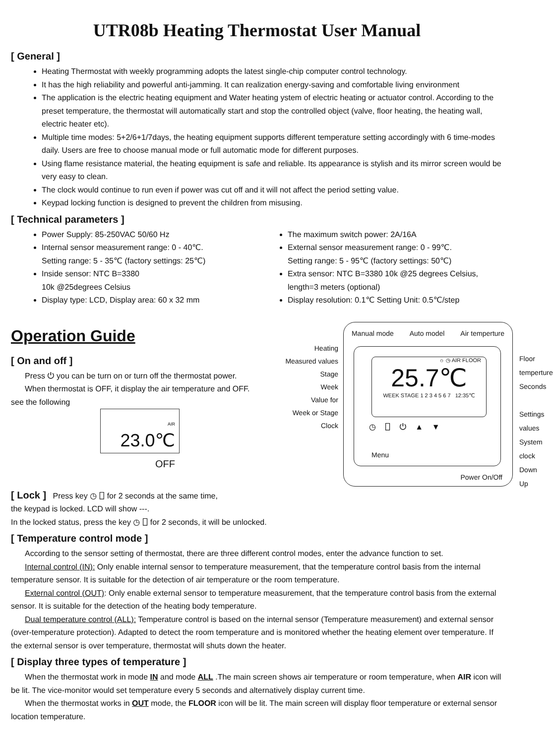UTR08b Heating Thermostat User Manual
[ General ]
Heating Thermostat with weekly programming adopts the latest single-chip computer control technology.
It has the high reliability and powerful anti-jamming. It can realization energy-saving and comfortable living environment
The application is the electric heating equipment and Water heating ystem of electric heating or actuator control. According to the preset temperature, the thermostat will automatically start and stop the controlled object (valve, floor heating, the heating wall, electric heater etc).
Multiple time modes: 5+2/6+1/7days, the heating equipment supports different temperature setting accordingly with 6 time-modes daily. Users are free to choose manual mode or full automatic mode for different purposes.
Using flame resistance material, the heating equipment is safe and reliable. Its appearance is stylish and its mirror screen would be very easy to clean.
The clock would continue to run even if power was cut off and it will not affect the period setting value.
Keypad locking function is designed to prevent the children from misusing.
[ Technical parameters ]
Power Supply: 85-250VAC 50/60 Hz
Internal sensor measurement range: 0 - 40℃.
Setting range: 5 - 35℃ (factory settings: 25℃)
Inside sensor: NTC B=3380
10k @25degrees Celsius
Display type: LCD, Display area: 60 x 32 mm
The maximum switch power: 2A/16A
External sensor measurement range: 0 - 99℃.
Setting range: 5 - 95℃ (factory settings: 50℃)
Extra sensor: NTC B=3380 10k @25 degrees Celsius, length=3 meters (optional)
Display resolution: 0.1℃ Setting Unit: 0.5℃/step
Operation Guide
[ On and off ]
Press ⏻ you can be turn on or turn off the thermostat power.
When thermostat is OFF, it display the air temperature and OFF. see the following
AIR
23.0℃
OFF
Heating
Measured values
Stage
Week
Value for
Week or Stage
Clock
Manual mode Auto model Air temperture
☼ ◷ AIR FLOOR
25.7℃
WEEK STAGE 1 2 3 4 5 6 7 12:35℃
◷ ⎕ ⏻ ▲ ▼
Menu
Power On/Off
Floor temperture
Seconds
Settings values
System clock
Down
Up
[ Lock ] Press key ◷ ⎕ for 2 seconds at the same time,
the keypad is locked. LCD will show ---.
In the locked status, press the key ◷ ⎕ for 2 seconds, it will be unlocked.
[ Temperature control mode ]
According to the sensor setting of thermostat, there are three different control modes, enter the advance function to set.
Internal control (IN): Only enable internal sensor to temperature measurement, that the temperature control basis from the internal temperature sensor. It is suitable for the detection of air temperature or the room temperature.
External control (OUT): Only enable external sensor to temperature measurement, that the temperature control basis from the external sensor. It is suitable for the detection of the heating body temperature.
Dual temperature control (ALL): Temperature control is based on the internal sensor (Temperature measurement) and external sensor (over-temperature protection). Adapted to detect the room temperature and is monitored whether the heating element over temperature. If the external sensor is over temperature, thermostat will shuts down the heater.
[ Display three types of temperature ]
When the thermostat work in mode IN and mode ALL .The main screen shows air temperature or room temperature, when AIR icon will be lit. The vice-monitor would set temperature every 5 seconds and alternatively display current time.
When the thermostat works in OUT mode, the FLOOR icon will be lit. The main screen will display floor temperature or external sensor location temperature.